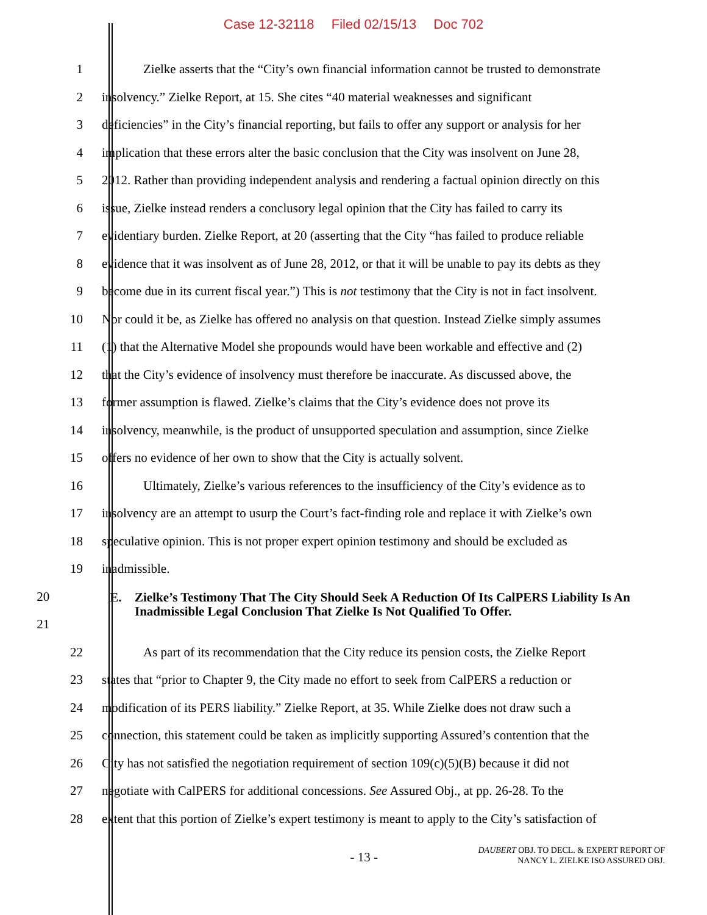Case 12-32118 Filed 02/15/13 Doc 702
1 Zielke asserts that the “City’s own financial information cannot be trusted to demonstrate
2 insolvency.” Zielke Report, at 15. She cites “40 material weaknesses and significant
3 deficiencies” in the City’s financial reporting, but fails to offer any support or analysis for her
4 implication that these errors alter the basic conclusion that the City was insolvent on June 28,
5 2012. Rather than providing independent analysis and rendering a factual opinion directly on this
6 issue, Zielke instead renders a conclusory legal opinion that the City has failed to carry its
7 evidentiary burden. Zielke Report, at 20 (asserting that the City “has failed to produce reliable
8 evidence that it was insolvent as of June 28, 2012, or that it will be unable to pay its debts as they
9 become due in its current fiscal year.”) This is not testimony that the City is not in fact insolvent.
10 Nor could it be, as Zielke has offered no analysis on that question. Instead Zielke simply assumes
11 (1) that the Alternative Model she propounds would have been workable and effective and (2)
12 that the City’s evidence of insolvency must therefore be inaccurate. As discussed above, the
13 former assumption is flawed. Zielke’s claims that the City’s evidence does not prove its
14 insolvency, meanwhile, is the product of unsupported speculation and assumption, since Zielke
15 offers no evidence of her own to show that the City is actually solvent.
16 Ultimately, Zielke’s various references to the insufficiency of the City’s evidence as to
17 insolvency are an attempt to usurp the Court’s fact-finding role and replace it with Zielke’s own
18 speculative opinion. This is not proper expert opinion testimony and should be excluded as
19 inadmissible.
20
21
E. Zielke’s Testimony That The City Should Seek A Reduction Of Its CalPERS Liability Is An Inadmissible Legal Conclusion That Zielke Is Not Qualified To Offer.
22 As part of its recommendation that the City reduce its pension costs, the Zielke Report
23 states that “prior to Chapter 9, the City made no effort to seek from CalPERS a reduction or
24 modification of its PERS liability.” Zielke Report, at 35. While Zielke does not draw such a
25 connection, this statement could be taken as implicitly supporting Assured’s contention that the
26 City has not satisfied the negotiation requirement of section 109(c)(5)(B) because it did not
27 negotiate with CalPERS for additional concessions. See Assured Obj., at pp. 26-28. To the
28 extent that this portion of Zielke’s expert testimony is meant to apply to the City’s satisfaction of
- 13 -
DAUBERT OBJ. TO DECL. & EXPERT REPORT OF
NANCY L. ZIELKE ISO ASSURED OBJ.